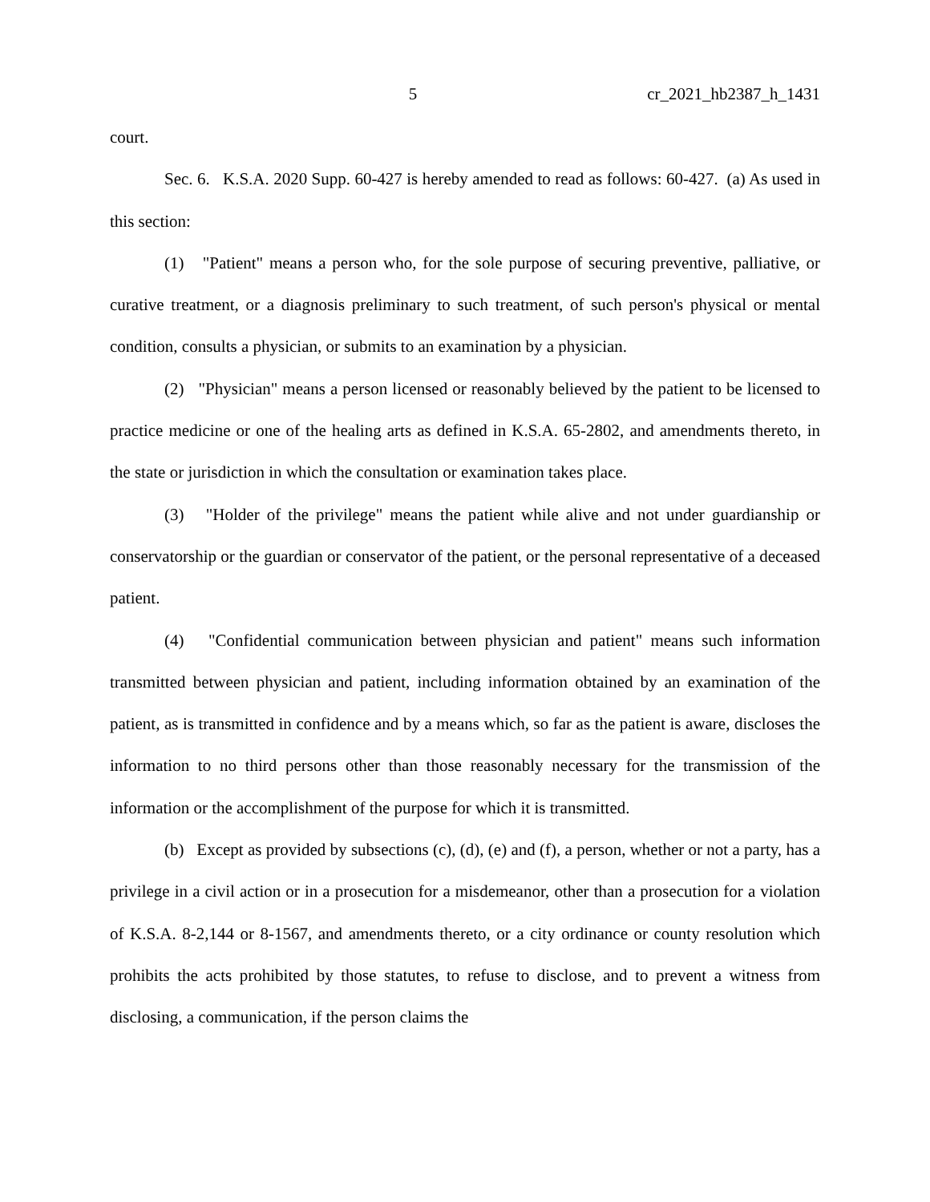5 cr_2021_hb2387_h_1431
court.
Sec. 6. K.S.A. 2020 Supp. 60-427 is hereby amended to read as follows: 60-427. (a) As used in this section:
(1) "Patient" means a person who, for the sole purpose of securing preventive, palliative, or curative treatment, or a diagnosis preliminary to such treatment, of such person's physical or mental condition, consults a physician, or submits to an examination by a physician.
(2) "Physician" means a person licensed or reasonably believed by the patient to be licensed to practice medicine or one of the healing arts as defined in K.S.A. 65-2802, and amendments thereto, in the state or jurisdiction in which the consultation or examination takes place.
(3) "Holder of the privilege" means the patient while alive and not under guardianship or conservatorship or the guardian or conservator of the patient, or the personal representative of a deceased patient.
(4) "Confidential communication between physician and patient" means such information transmitted between physician and patient, including information obtained by an examination of the patient, as is transmitted in confidence and by a means which, so far as the patient is aware, discloses the information to no third persons other than those reasonably necessary for the transmission of the information or the accomplishment of the purpose for which it is transmitted.
(b) Except as provided by subsections (c), (d), (e) and (f), a person, whether or not a party, has a privilege in a civil action or in a prosecution for a misdemeanor, other than a prosecution for a violation of K.S.A. 8-2,144 or 8-1567, and amendments thereto, or a city ordinance or county resolution which prohibits the acts prohibited by those statutes, to refuse to disclose, and to prevent a witness from disclosing, a communication, if the person claims the